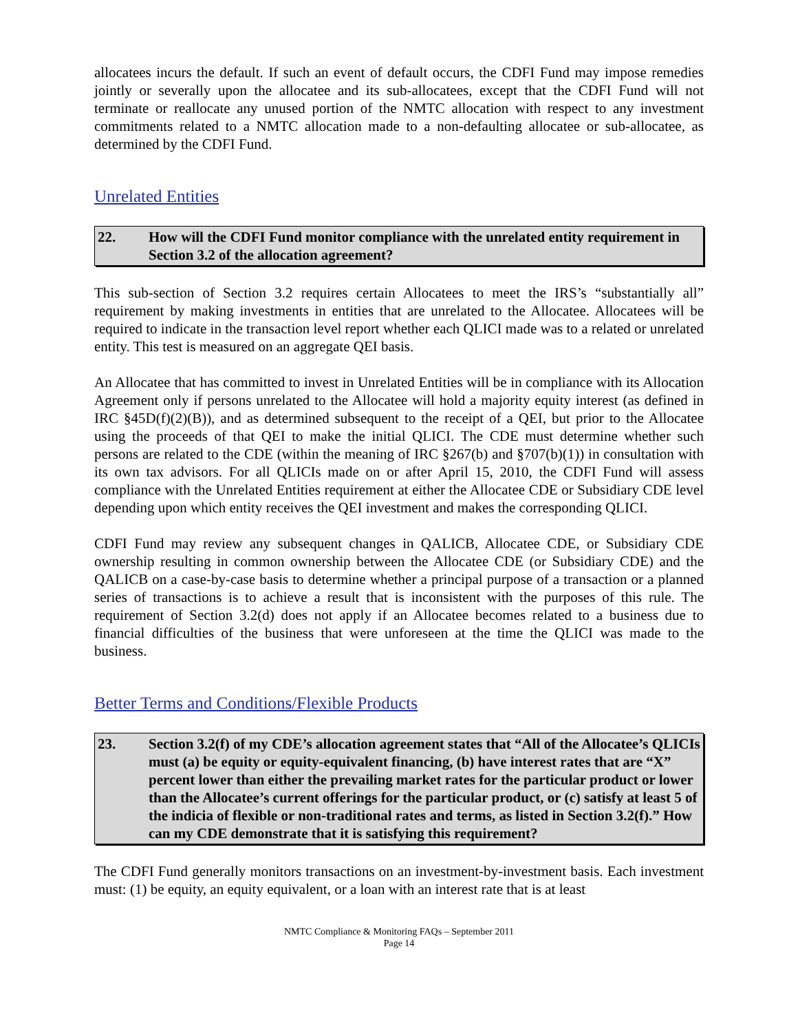allocatees incurs the default. If such an event of default occurs, the CDFI Fund may impose remedies jointly or severally upon the allocatee and its sub-allocatees, except that the CDFI Fund will not terminate or reallocate any unused portion of the NMTC allocation with respect to any investment commitments related to a NMTC allocation made to a non-defaulting allocatee or sub-allocatee, as determined by the CDFI Fund.
Unrelated Entities
22. How will the CDFI Fund monitor compliance with the unrelated entity requirement in Section 3.2 of the allocation agreement?
This sub-section of Section 3.2 requires certain Allocatees to meet the IRS’s “substantially all” requirement by making investments in entities that are unrelated to the Allocatee. Allocatees will be required to indicate in the transaction level report whether each QLICI made was to a related or unrelated entity. This test is measured on an aggregate QEI basis.
An Allocatee that has committed to invest in Unrelated Entities will be in compliance with its Allocation Agreement only if persons unrelated to the Allocatee will hold a majority equity interest (as defined in IRC §45D(f)(2)(B)), and as determined subsequent to the receipt of a QEI, but prior to the Allocatee using the proceeds of that QEI to make the initial QLICI. The CDE must determine whether such persons are related to the CDE (within the meaning of IRC §267(b) and §707(b)(1)) in consultation with its own tax advisors. For all QLICIs made on or after April 15, 2010, the CDFI Fund will assess compliance with the Unrelated Entities requirement at either the Allocatee CDE or Subsidiary CDE level depending upon which entity receives the QEI investment and makes the corresponding QLICI.
CDFI Fund may review any subsequent changes in QALICB, Allocatee CDE, or Subsidiary CDE ownership resulting in common ownership between the Allocatee CDE (or Subsidiary CDE) and the QALICB on a case-by-case basis to determine whether a principal purpose of a transaction or a planned series of transactions is to achieve a result that is inconsistent with the purposes of this rule. The requirement of Section 3.2(d) does not apply if an Allocatee becomes related to a business due to financial difficulties of the business that were unforeseen at the time the QLICI was made to the business.
Better Terms and Conditions/Flexible Products
23. Section 3.2(f) of my CDE’s allocation agreement states that “All of the Allocatee’s QLICIs must (a) be equity or equity-equivalent financing, (b) have interest rates that are “X” percent lower than either the prevailing market rates for the particular product or lower than the Allocatee’s current offerings for the particular product, or (c) satisfy at least 5 of the indicia of flexible or non-traditional rates and terms, as listed in Section 3.2(f).” How can my CDE demonstrate that it is satisfying this requirement?
The CDFI Fund generally monitors transactions on an investment-by-investment basis. Each investment must: (1) be equity, an equity equivalent, or a loan with an interest rate that is at least
NMTC Compliance & Monitoring FAQs – September 2011
Page 14